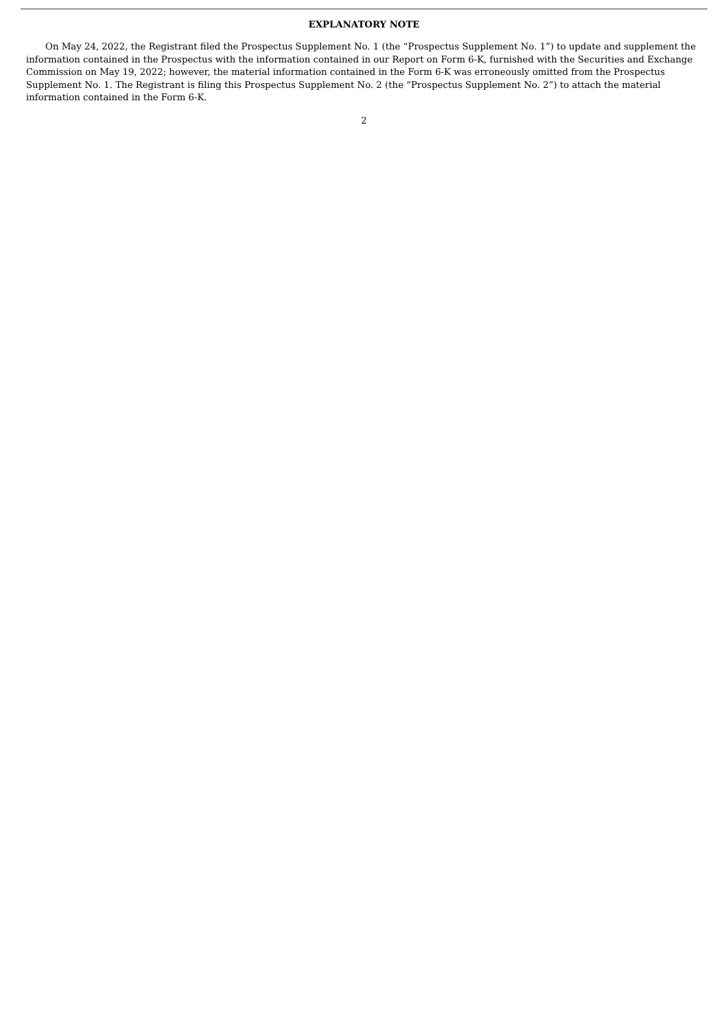EXPLANATORY NOTE
On May 24, 2022, the Registrant filed the Prospectus Supplement No. 1 (the “Prospectus Supplement No. 1”) to update and supplement the information contained in the Prospectus with the information contained in our Report on Form 6-K, furnished with the Securities and Exchange Commission on May 19, 2022; however, the material information contained in the Form 6-K was erroneously omitted from the Prospectus Supplement No. 1. The Registrant is filing this Prospectus Supplement No. 2 (the “Prospectus Supplement No. 2”) to attach the material information contained in the Form 6-K.
2